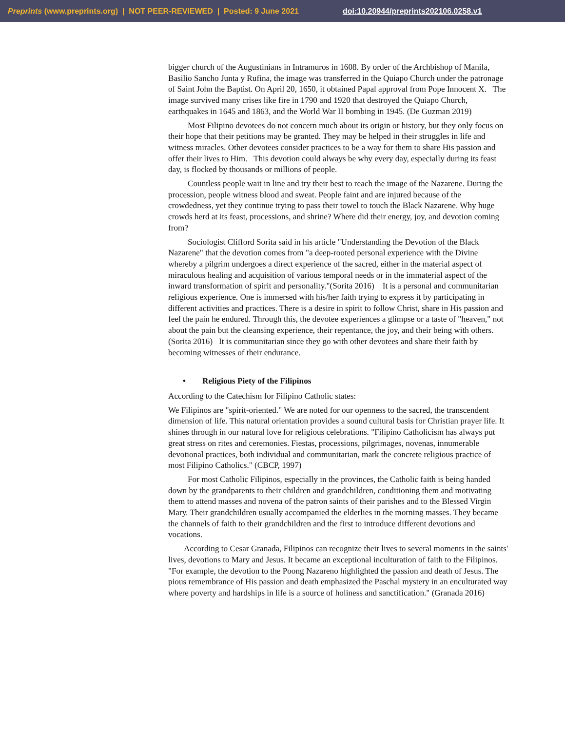Preprints (www.preprints.org) | NOT PEER-REVIEWED | Posted: 9 June 2021 doi:10.20944/preprints202106.0258.v1
bigger church of the Augustinians in Intramuros in 1608. By order of the Archbishop of Manila, Basilio Sancho Junta y Rufina, the image was transferred in the Quiapo Church under the patronage of Saint John the Baptist. On April 20, 1650, it obtained Papal approval from Pope Innocent X. The image survived many crises like fire in 1790 and 1920 that destroyed the Quiapo Church, earthquakes in 1645 and 1863, and the World War II bombing in 1945. (De Guzman 2019)
Most Filipino devotees do not concern much about its origin or history, but they only focus on their hope that their petitions may be granted. They may be helped in their struggles in life and witness miracles. Other devotees consider practices to be a way for them to share His passion and offer their lives to Him. This devotion could always be why every day, especially during its feast day, is flocked by thousands or millions of people.
Countless people wait in line and try their best to reach the image of the Nazarene. During the procession, people witness blood and sweat. People faint and are injured because of the crowdedness, yet they continue trying to pass their towel to touch the Black Nazarene. Why huge crowds herd at its feast, processions, and shrine? Where did their energy, joy, and devotion coming from?
Sociologist Clifford Sorita said in his article "Understanding the Devotion of the Black Nazarene" that the devotion comes from "a deep-rooted personal experience with the Divine whereby a pilgrim undergoes a direct experience of the sacred, either in the material aspect of miraculous healing and acquisition of various temporal needs or in the immaterial aspect of the inward transformation of spirit and personality."(Sorita 2016) It is a personal and communitarian religious experience. One is immersed with his/her faith trying to express it by participating in different activities and practices. There is a desire in spirit to follow Christ, share in His passion and feel the pain he endured. Through this, the devotee experiences a glimpse or a taste of "heaven," not about the pain but the cleansing experience, their repentance, the joy, and their being with others. (Sorita 2016) It is communitarian since they go with other devotees and share their faith by becoming witnesses of their endurance.
• Religious Piety of the Filipinos
According to the Catechism for Filipino Catholic states:
We Filipinos are "spirit-oriented." We are noted for our openness to the sacred, the transcendent dimension of life. This natural orientation provides a sound cultural basis for Christian prayer life. It shines through in our natural love for religious celebrations. "Filipino Catholicism has always put great stress on rites and ceremonies. Fiestas, processions, pilgrimages, novenas, innumerable devotional practices, both individual and communitarian, mark the concrete religious practice of most Filipino Catholics." (CBCP, 1997)
For most Catholic Filipinos, especially in the provinces, the Catholic faith is being handed down by the grandparents to their children and grandchildren, conditioning them and motivating them to attend masses and novena of the patron saints of their parishes and to the Blessed Virgin Mary. Their grandchildren usually accompanied the elderlies in the morning masses. They became the channels of faith to their grandchildren and the first to introduce different devotions and vocations.
According to Cesar Granada, Filipinos can recognize their lives to several moments in the saints' lives, devotions to Mary and Jesus. It became an exceptional inculturation of faith to the Filipinos. "For example, the devotion to the Poong Nazareno highlighted the passion and death of Jesus. The pious remembrance of His passion and death emphasized the Paschal mystery in an enculturated way where poverty and hardships in life is a source of holiness and sanctification." (Granada 2016)